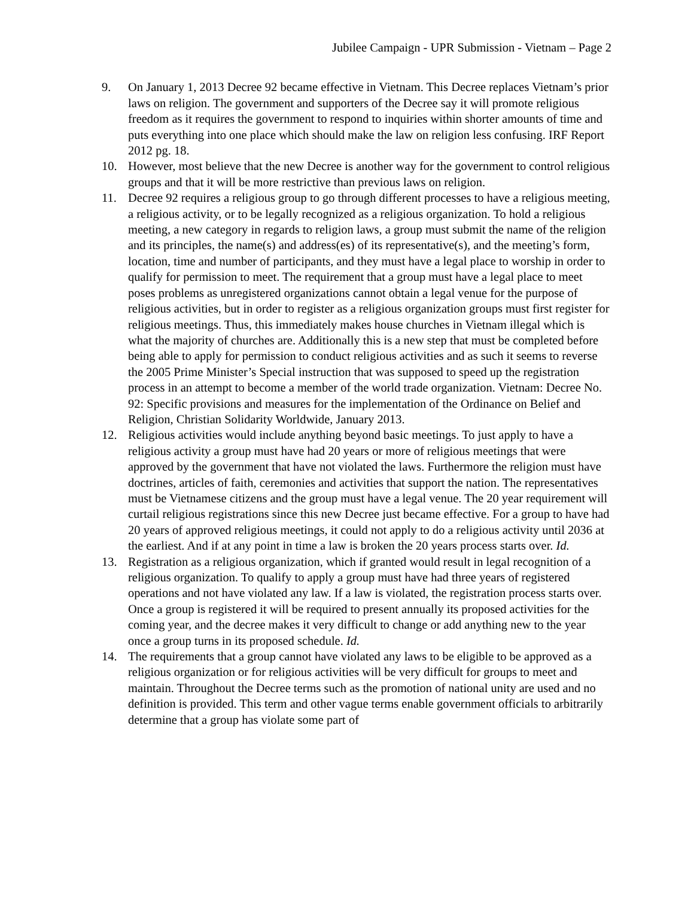Jubilee Campaign - UPR Submission - Vietnam – Page 2
9. On January 1, 2013 Decree 92 became effective in Vietnam. This Decree replaces Vietnam’s prior laws on religion. The government and supporters of the Decree say it will promote religious freedom as it requires the government to respond to inquiries within shorter amounts of time and puts everything into one place which should make the law on religion less confusing. IRF Report 2012 pg. 18.
10. However, most believe that the new Decree is another way for the government to control religious groups and that it will be more restrictive than previous laws on religion.
11. Decree 92 requires a religious group to go through different processes to have a religious meeting, a religious activity, or to be legally recognized as a religious organization. To hold a religious meeting, a new category in regards to religion laws, a group must submit the name of the religion and its principles, the name(s) and address(es) of its representative(s), and the meeting’s form, location, time and number of participants, and they must have a legal place to worship in order to qualify for permission to meet. The requirement that a group must have a legal place to meet poses problems as unregistered organizations cannot obtain a legal venue for the purpose of religious activities, but in order to register as a religious organization groups must first register for religious meetings. Thus, this immediately makes house churches in Vietnam illegal which is what the majority of churches are. Additionally this is a new step that must be completed before being able to apply for permission to conduct religious activities and as such it seems to reverse the 2005 Prime Minister’s Special instruction that was supposed to speed up the registration process in an attempt to become a member of the world trade organization. Vietnam: Decree No. 92: Specific provisions and measures for the implementation of the Ordinance on Belief and Religion, Christian Solidarity Worldwide, January 2013.
12. Religious activities would include anything beyond basic meetings. To just apply to have a religious activity a group must have had 20 years or more of religious meetings that were approved by the government that have not violated the laws. Furthermore the religion must have doctrines, articles of faith, ceremonies and activities that support the nation. The representatives must be Vietnamese citizens and the group must have a legal venue. The 20 year requirement will curtail religious registrations since this new Decree just became effective. For a group to have had 20 years of approved religious meetings, it could not apply to do a religious activity until 2036 at the earliest. And if at any point in time a law is broken the 20 years process starts over. Id.
13. Registration as a religious organization, which if granted would result in legal recognition of a religious organization. To qualify to apply a group must have had three years of registered operations and not have violated any law. If a law is violated, the registration process starts over. Once a group is registered it will be required to present annually its proposed activities for the coming year, and the decree makes it very difficult to change or add anything new to the year once a group turns in its proposed schedule. Id.
14. The requirements that a group cannot have violated any laws to be eligible to be approved as a religious organization or for religious activities will be very difficult for groups to meet and maintain. Throughout the Decree terms such as the promotion of national unity are used and no definition is provided. This term and other vague terms enable government officials to arbitrarily determine that a group has violate some part of